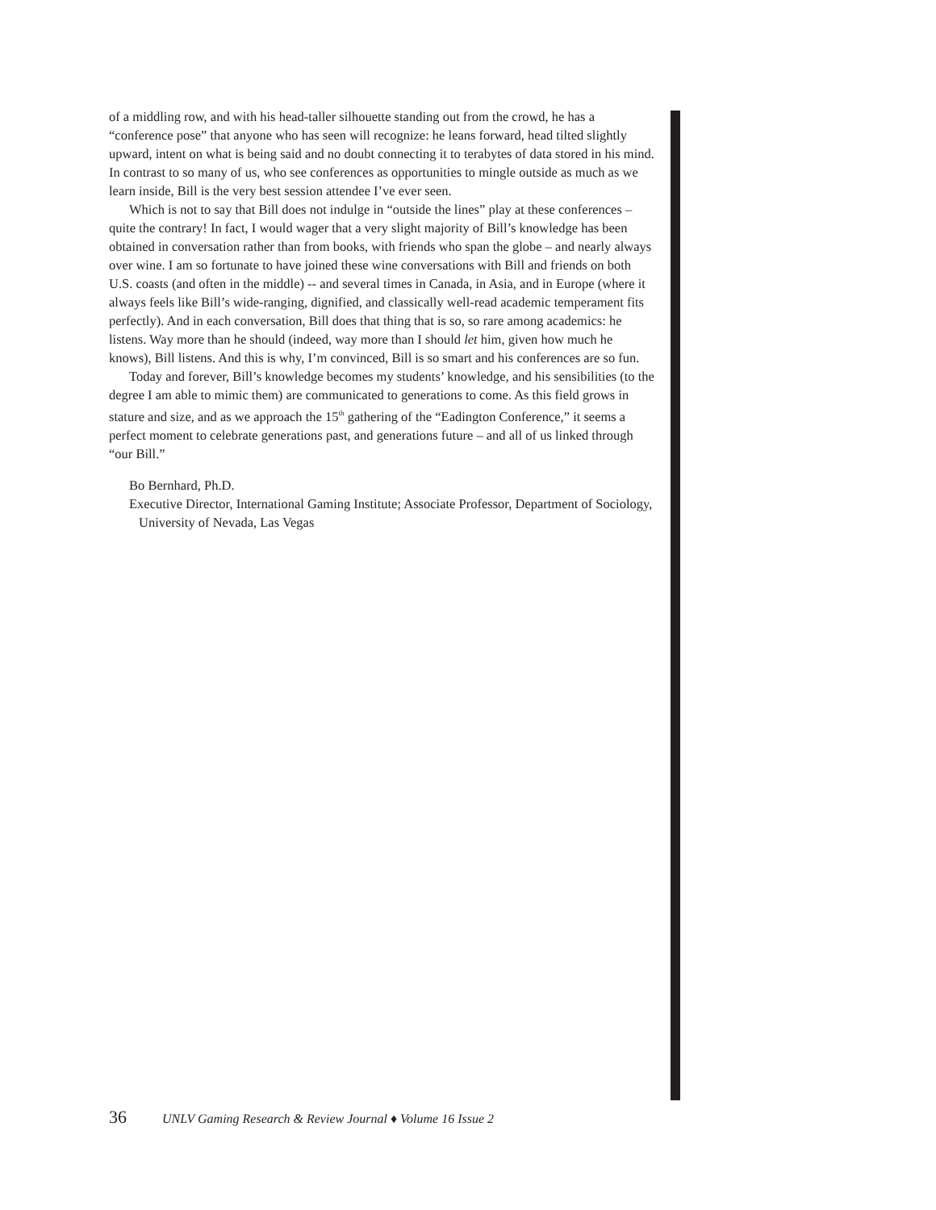of a middling row, and with his head-taller silhouette standing out from the crowd, he has a “conference pose” that anyone who has seen will recognize: he leans forward, head tilted slightly upward, intent on what is being said and no doubt connecting it to terabytes of data stored in his mind. In contrast to so many of us, who see conferences as opportunities to mingle outside as much as we learn inside, Bill is the very best session attendee I’ve ever seen.
Which is not to say that Bill does not indulge in “outside the lines” play at these conferences – quite the contrary! In fact, I would wager that a very slight majority of Bill’s knowledge has been obtained in conversation rather than from books, with friends who span the globe – and nearly always over wine. I am so fortunate to have joined these wine conversations with Bill and friends on both U.S. coasts (and often in the middle) -- and several times in Canada, in Asia, and in Europe (where it always feels like Bill’s wide-ranging, dignified, and classically well-read academic temperament fits perfectly). And in each conversation, Bill does that thing that is so, so rare among academics: he listens. Way more than he should (indeed, way more than I should let him, given how much he knows), Bill listens. And this is why, I’m convinced, Bill is so smart and his conferences are so fun.
Today and forever, Bill’s knowledge becomes my students’ knowledge, and his sensibilities (to the degree I am able to mimic them) are communicated to generations to come. As this field grows in stature and size, and as we approach the 15<sup>th</sup> gathering of the “Eadington Conference,” it seems a perfect moment to celebrate generations past, and generations future – and all of us linked through “our Bill.”
Bo Bernhard, Ph.D.
Executive Director, International Gaming Institute; Associate Professor, Department of Sociology, University of Nevada, Las Vegas
36 UNLV Gaming Research & Review Journal ♦ Volume 16 Issue 2